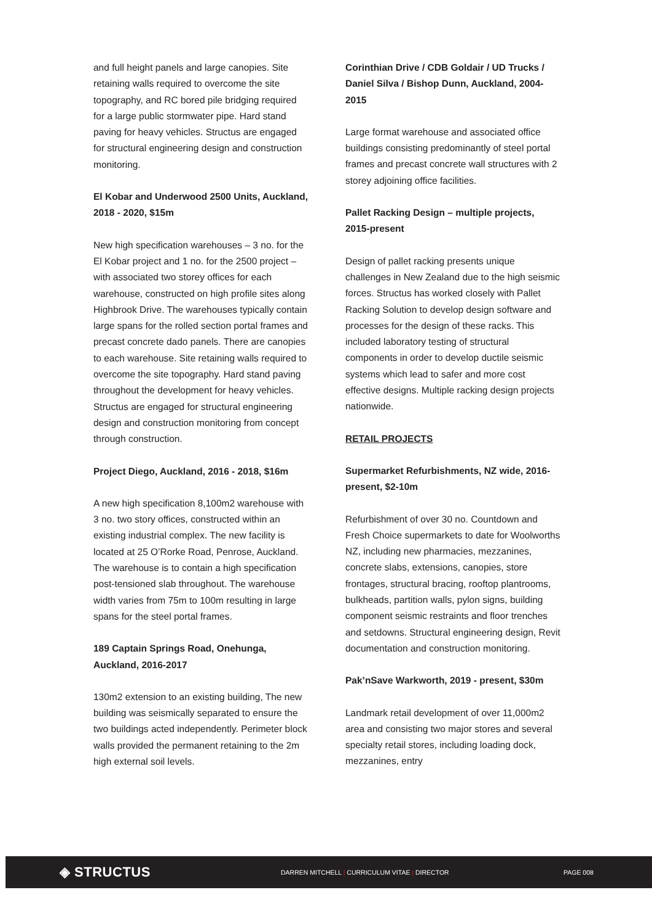and full height panels and large canopies. Site retaining walls required to overcome the site topography, and RC bored pile bridging required for a large public stormwater pipe. Hard stand paving for heavy vehicles. Structus are engaged for structural engineering design and construction monitoring.
El Kobar and Underwood 2500 Units, Auckland, 2018 - 2020, $15m
New high specification warehouses – 3 no. for the El Kobar project and 1 no. for the 2500 project – with associated two storey offices for each warehouse, constructed on high profile sites along Highbrook Drive. The warehouses typically contain large spans for the rolled section portal frames and precast concrete dado panels. There are canopies to each warehouse. Site retaining walls required to overcome the site topography. Hard stand paving throughout the development for heavy vehicles. Structus are engaged for structural engineering design and construction monitoring from concept through construction.
Project Diego, Auckland, 2016 - 2018, $16m
A new high specification 8,100m2 warehouse with 3 no. two story offices, constructed within an existing industrial complex. The new facility is located at 25 O’Rorke Road, Penrose, Auckland. The warehouse is to contain a high specification post-tensioned slab throughout. The warehouse width varies from 75m to 100m resulting in large spans for the steel portal frames.
189 Captain Springs Road, Onehunga, Auckland, 2016-2017
130m2 extension to an existing building, The new building was seismically separated to ensure the two buildings acted independently. Perimeter block walls provided the permanent retaining to the 2m high external soil levels.
Corinthian Drive / CDB Goldair / UD Trucks / Daniel Silva / Bishop Dunn, Auckland, 2004-2015
Large format warehouse and associated office buildings consisting predominantly of steel portal frames and precast concrete wall structures with 2 storey adjoining office facilities.
Pallet Racking Design – multiple projects, 2015-present
Design of pallet racking presents unique challenges in New Zealand due to the high seismic forces. Structus has worked closely with Pallet Racking Solution to develop design software and processes for the design of these racks. This included laboratory testing of structural components in order to develop ductile seismic systems which lead to safer and more cost effective designs. Multiple racking design projects nationwide.
RETAIL PROJECTS
Supermarket Refurbishments, NZ wide, 2016-present, $2-10m
Refurbishment of over 30 no. Countdown and Fresh Choice supermarkets to date for Woolworths NZ, including new pharmacies, mezzanines, concrete slabs, extensions, canopies, store frontages, structural bracing, rooftop plantrooms, bulkheads, partition walls, pylon signs, building component seismic restraints and floor trenches and setdowns. Structural engineering design, Revit documentation and construction monitoring.
Pak’nSave Warkworth, 2019 - present, $30m
Landmark retail development of over 11,000m2 area and consisting two major stores and several specialty retail stores, including loading dock, mezzanines, entry
◈ STRUCTUS
DARREN MITCHELL | CURRICULUM VITAE | DIRECTOR PAGE 008